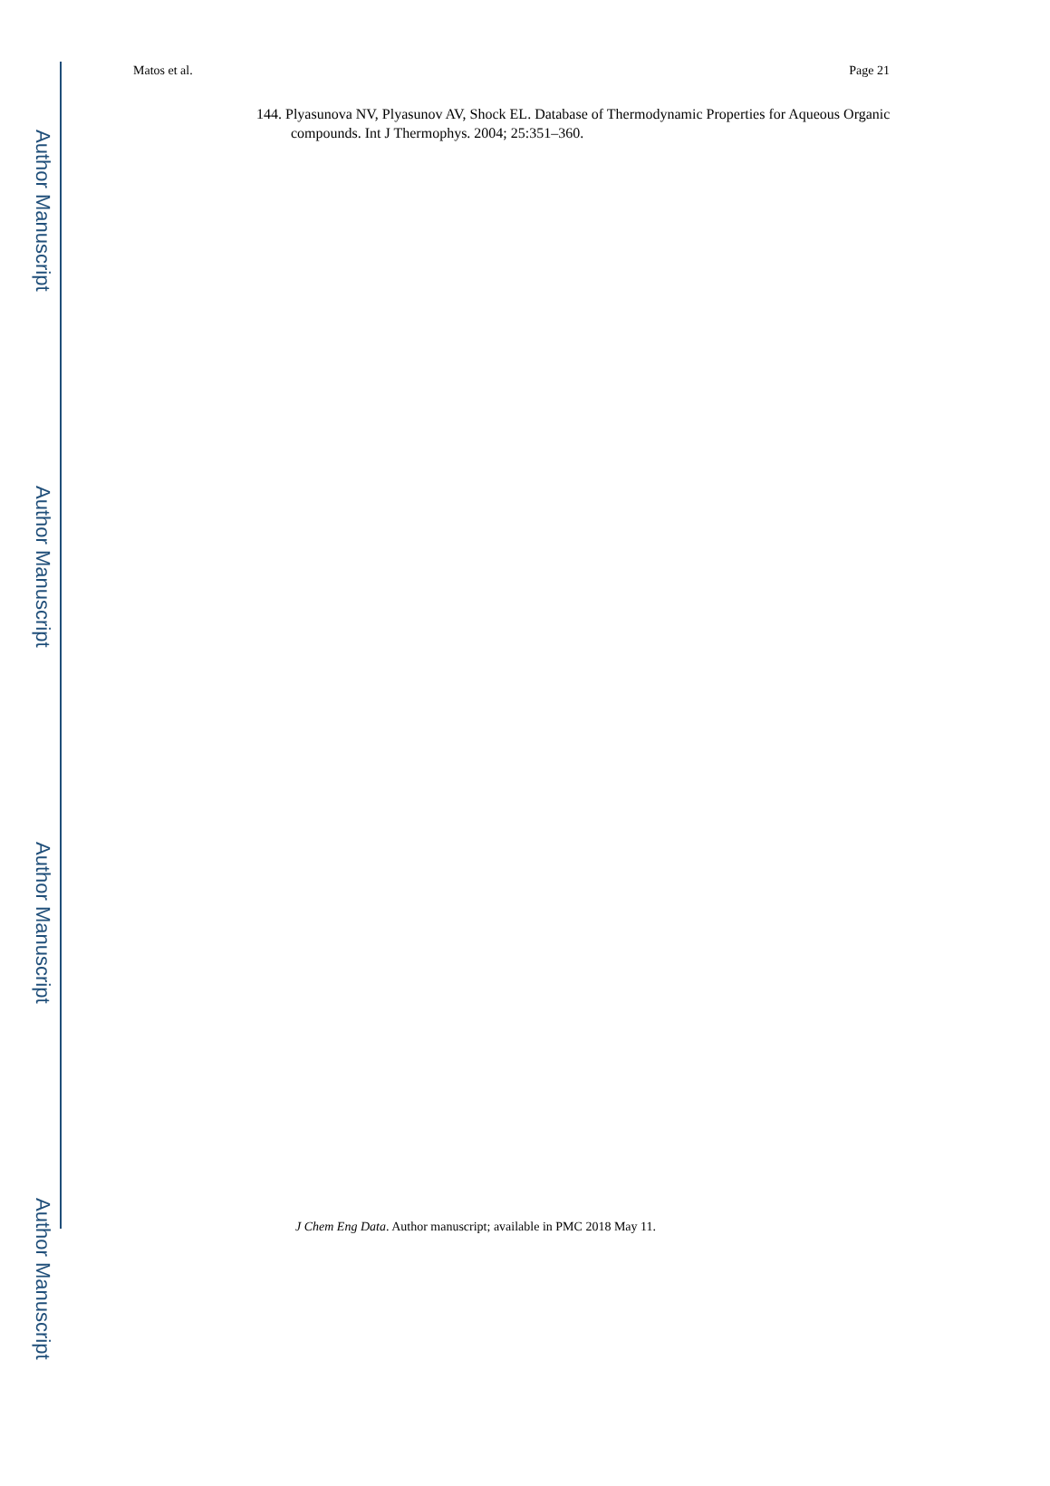Author Manuscript
Author Manuscript
Author Manuscript
Author Manuscript
Matos et al. Page 21
144. Plyasunova NV, Plyasunov AV, Shock EL. Database of Thermodynamic Properties for Aqueous Organic compounds. Int J Thermophys. 2004; 25:351–360.
J Chem Eng Data. Author manuscript; available in PMC 2018 May 11.